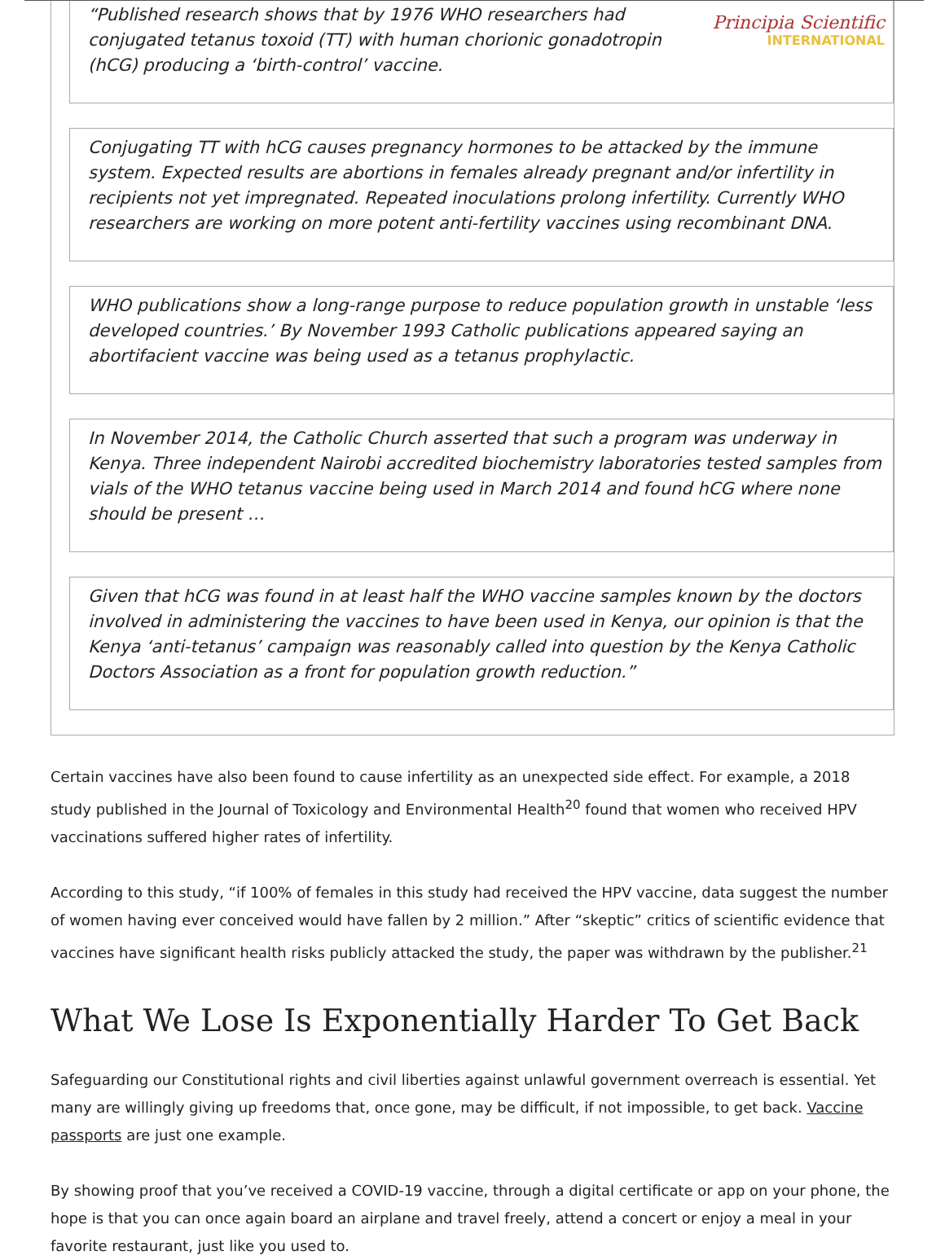Principia Scientific
INTERNATIONAL
“Published research shows that by 1976 WHO researchers had conjugated tetanus toxoid (TT) with human chorionic gonadotropin (hCG) producing a ‘birth-control’ vaccine.
Conjugating TT with hCG causes pregnancy hormones to be attacked by the immune system. Expected results are abortions in females already pregnant and/or infertility in recipients not yet impregnated. Repeated inoculations prolong infertility. Currently WHO researchers are working on more potent anti-fertility vaccines using recombinant DNA.
WHO publications show a long-range purpose to reduce population growth in unstable ‘less developed countries.’ By November 1993 Catholic publications appeared saying an abortifacient vaccine was being used as a tetanus prophylactic.
In November 2014, the Catholic Church asserted that such a program was underway in Kenya. Three independent Nairobi accredited biochemistry laboratories tested samples from vials of the WHO tetanus vaccine being used in March 2014 and found hCG where none should be present …
Given that hCG was found in at least half the WHO vaccine samples known by the doctors involved in administering the vaccines to have been used in Kenya, our opinion is that the Kenya ‘anti-tetanus’ campaign was reasonably called into question by the Kenya Catholic Doctors Association as a front for population growth reduction.”
Certain vaccines have also been found to cause infertility as an unexpected side effect. For example, a 2018 study published in the Journal of Toxicology and Environmental Health<sup>20</sup> found that women who received HPV vaccinations suffered higher rates of infertility.
According to this study, “if 100% of females in this study had received the HPV vaccine, data suggest the number of women having ever conceived would have fallen by 2 million.” After “skeptic” critics of scientific evidence that vaccines have significant health risks publicly attacked the study, the paper was withdrawn by the publisher.<sup>21</sup>
What We Lose Is Exponentially Harder To Get Back
Safeguarding our Constitutional rights and civil liberties against unlawful government overreach is essential. Yet many are willingly giving up freedoms that, once gone, may be difficult, if not impossible, to get back. Vaccine passports are just one example.
By showing proof that you’ve received a COVID-19 vaccine, through a digital certificate or app on your phone, the hope is that you can once again board an airplane and travel freely, attend a concert or enjoy a meal in your favorite restaurant, just like you used to.